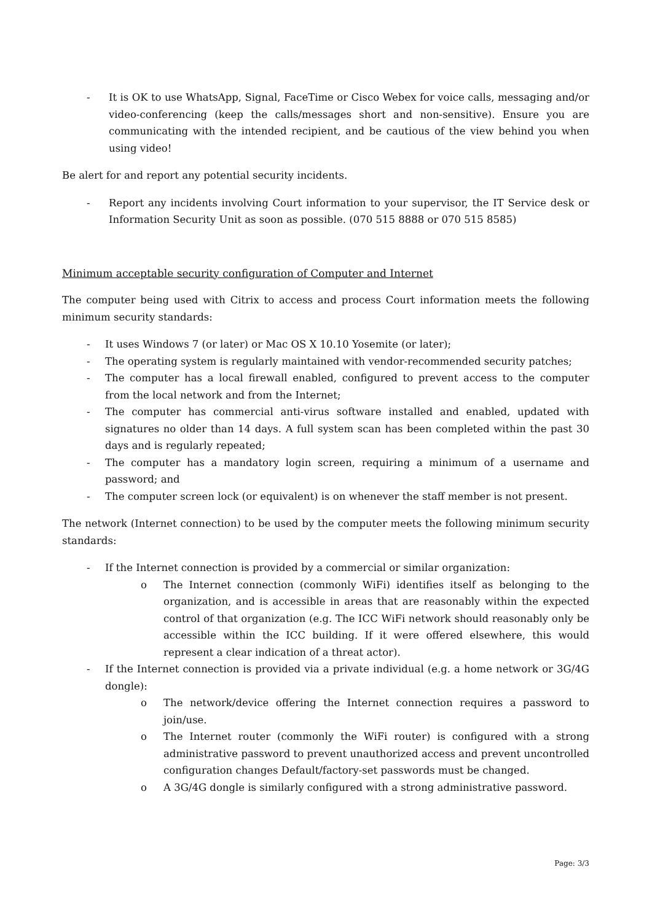- It is OK to use WhatsApp, Signal, FaceTime or Cisco Webex for voice calls, messaging and/or video-conferencing (keep the calls/messages short and non-sensitive). Ensure you are communicating with the intended recipient, and be cautious of the view behind you when using video!
Be alert for and report any potential security incidents.
- Report any incidents involving Court information to your supervisor, the IT Service desk or Information Security Unit as soon as possible. (070 515 8888 or 070 515 8585)
Minimum acceptable security configuration of Computer and Internet
The computer being used with Citrix to access and process Court information meets the following minimum security standards:
- It uses Windows 7 (or later) or Mac OS X 10.10 Yosemite (or later);
- The operating system is regularly maintained with vendor-recommended security patches;
- The computer has a local firewall enabled, configured to prevent access to the computer from the local network and from the Internet;
- The computer has commercial anti-virus software installed and enabled, updated with signatures no older than 14 days. A full system scan has been completed within the past 30 days and is regularly repeated;
- The computer has a mandatory login screen, requiring a minimum of a username and password; and
- The computer screen lock (or equivalent) is on whenever the staff member is not present.
The network (Internet connection) to be used by the computer meets the following minimum security standards:
- If the Internet connection is provided by a commercial or similar organization:
o The Internet connection (commonly WiFi) identifies itself as belonging to the organization, and is accessible in areas that are reasonably within the expected control of that organization (e.g. The ICC WiFi network should reasonably only be accessible within the ICC building. If it were offered elsewhere, this would represent a clear indication of a threat actor).
- If the Internet connection is provided via a private individual (e.g. a home network or 3G/4G dongle):
o The network/device offering the Internet connection requires a password to join/use.
o The Internet router (commonly the WiFi router) is configured with a strong administrative password to prevent unauthorized access and prevent uncontrolled configuration changes Default/factory-set passwords must be changed.
o A 3G/4G dongle is similarly configured with a strong administrative password.
Page: 3/3